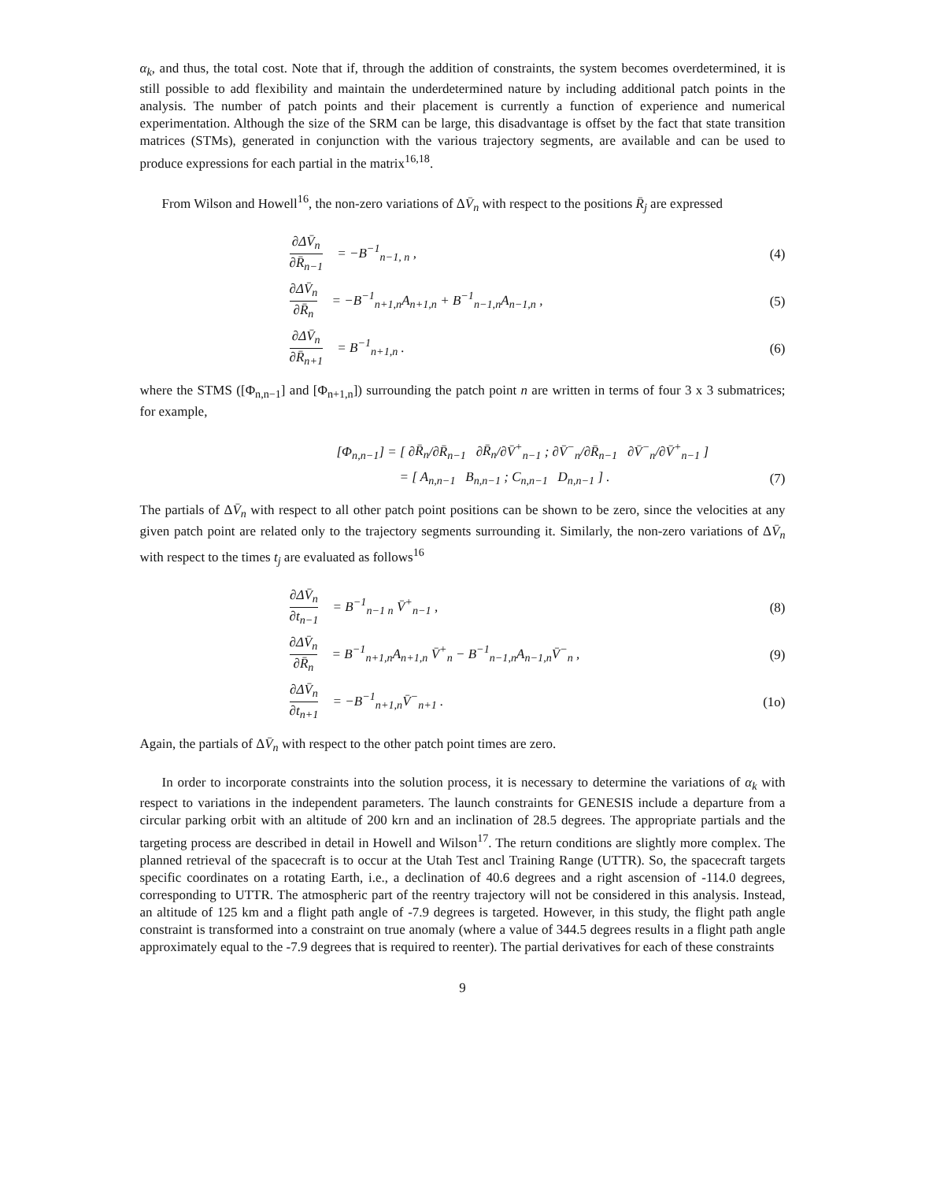α<sub>k</sub>, and thus, the total cost. Note that if, through the addition of constraints, the system becomes overdetermined, it is still possible to add flexibility and maintain the underdetermined nature by including additional patch points in the analysis. The number of patch points and their placement is currently a function of experience and numerical experimentation. Although the size of the SRM can be large, this disadvantage is offset by the fact that state transition matrices (STMs), generated in conjunction with the various trajectory segments, are available and can be used to produce expressions for each partial in the matrix<sup>16,18</sup>.
From Wilson and Howell<sup>16</sup>, the non-zero variations of ΔV̄<sub>n</sub> with respect to the positions R̄<sub>j</sub> are expressed
∂ΔV̄<sub>n</sub> ∂R̄<sub>n−1</sub> = −B<sup>−1</sup><sub>n−1, n</sub> , (4)
∂ΔV̄<sub>n</sub> ∂R̄<sub>n</sub> = −B<sup>−1</sup><sub>n+1,n</sub>A<sub>n+1,n</sub> + B<sup>−1</sup><sub>n−1,n</sub>A<sub>n−1,n</sub> ,
(5)
∂ΔV̄<sub>n</sub> ∂R̄<sub>n+1</sub> = B<sup>−1</sup><sub>n+1,n</sub> . (6)
where the STMS ([Φ<sub>n,n−1</sub>] and [Φ<sub>n+1,n</sub>]) surrounding the patch point n are written in terms of four 3 x 3 submatrices; for example,
[Φ<sub>n,n−1</sub>] = [ ∂R̄<sub>n</sub>/∂R̄<sub>n−1</sub> ∂R̄<sub>n</sub>/∂V̄<sup>+</sup><sub>n−1</sub> ; ∂V̄<sup>−</sup><sub>n</sub>/∂R̄<sub>n−1</sub> ∂V̄<sup>−</sup><sub>n</sub>/∂V̄<sup>+</sup><sub>n−1</sub> ]
= [ A<sub>n,n−1</sub> B<sub>n,n−1</sub> ; C<sub>n,n−1</sub> D<sub>n,n−1</sub> ] .
(7)
The partials of ΔV̄<sub>n</sub> with respect to all other patch point positions can be shown to be zero, since the velocities at any given patch point are related only to the trajectory segments surrounding it. Similarly, the non-zero variations of ΔV̄<sub>n</sub> with respect to the times t<sub>j</sub> are evaluated as follows<sup>16</sup>
∂ΔV̄<sub>n</sub> ∂t<sub>n−1</sub> = B<sup>−1</sup><sub>n−1 n</sub> V̄<sup>+</sup><sub>n−1</sub> ,
(8)
∂ΔV̄<sub>n</sub> ∂R̄<sub>n</sub> = B<sup>−1</sup><sub>n+1,n</sub>A<sub>n+1,n</sub> V̄<sup>+</sup><sub>n</sub> − B<sup>−1</sup><sub>n−1,n</sub>A<sub>n−1,n</sub>V̄<sup>−</sup><sub>n</sub> ,
(9)
∂ΔV̄<sub>n</sub> ∂t<sub>n+1</sub> = −B<sup>−1</sup><sub>n+1,n</sub>V̄<sup>−</sup><sub>n+1</sub> .
(1o)
Again, the partials of ΔV̄<sub>n</sub> with respect to the other patch point times are zero.
In order to incorporate constraints into the solution process, it is necessary to determine the variations of α<sub>k</sub> with respect to variations in the independent parameters. The launch constraints for GENESIS include a departure from a circular parking orbit with an altitude of 200 krn and an inclination of 28.5 degrees. The appropriate partials and the targeting process are described in detail in Howell and Wilson<sup>17</sup>. The return conditions are slightly more complex. The planned retrieval of the spacecraft is to occur at the Utah Test ancl Training Range (UTTR). So, the spacecraft targets specific coordinates on a rotating Earth, i.e., a declination of 40.6 degrees and a right ascension of -114.0 degrees, corresponding to UTTR. The atmospheric part of the reentry trajectory will not be considered in this analysis. Instead, an altitude of 125 km and a flight path angle of -7.9 degrees is targeted. However, in this study, the flight path angle constraint is transformed into a constraint on true anomaly (where a value of 344.5 degrees results in a flight path angle approximately equal to the -7.9 degrees that is required to reenter). The partial derivatives for each of these constraints
9